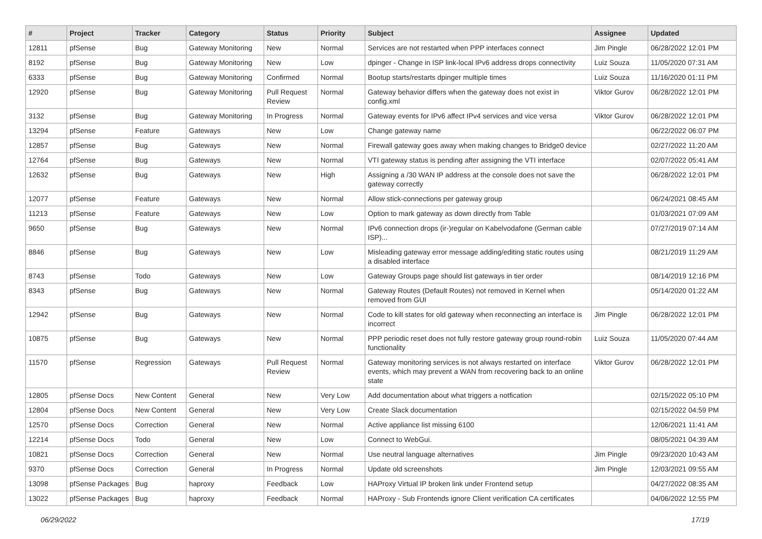| # | Project | Tracker | Category | Status | Priority | Subject | Assignee | Updated |
| --- | --- | --- | --- | --- | --- | --- | --- | --- |
| 12811 | pfSense | Bug | Gateway Monitoring | New | Normal | Services are not restarted when PPP interfaces connect | Jim Pingle | 06/28/2022 12:01 PM |
| 8192 | pfSense | Bug | Gateway Monitoring | New | Low | dpinger - Change in ISP link-local IPv6 address drops connectivity | Luiz Souza | 11/05/2020 07:31 AM |
| 6333 | pfSense | Bug | Gateway Monitoring | Confirmed | Normal | Bootup starts/restarts dpinger multiple times | Luiz Souza | 11/16/2020 01:11 PM |
| 12920 | pfSense | Bug | Gateway Monitoring | Pull Request Review | Normal | Gateway behavior differs when the gateway does not exist in config.xml | Viktor Gurov | 06/28/2022 12:01 PM |
| 3132 | pfSense | Bug | Gateway Monitoring | In Progress | Normal | Gateway events for IPv6 affect IPv4 services and vice versa | Viktor Gurov | 06/28/2022 12:01 PM |
| 13294 | pfSense | Feature | Gateways | New | Low | Change gateway name | | 06/22/2022 06:07 PM |
| 12857 | pfSense | Bug | Gateways | New | Normal | Firewall gateway goes away when making changes to Bridge0 device | | 02/27/2022 11:20 AM |
| 12764 | pfSense | Bug | Gateways | New | Normal | VTI gateway status is pending after assigning the VTI interface | | 02/07/2022 05:41 AM |
| 12632 | pfSense | Bug | Gateways | New | High | Assigning a /30 WAN IP address at the console does not save the gateway correctly | | 06/28/2022 12:01 PM |
| 12077 | pfSense | Feature | Gateways | New | Normal | Allow stick-connections per gateway group | | 06/24/2021 08:45 AM |
| 11213 | pfSense | Feature | Gateways | New | Low | Option to mark gateway as down directly from Table | | 01/03/2021 07:09 AM |
| 9650 | pfSense | Bug | Gateways | New | Normal | IPv6 connection drops (ir-)regular on Kabelvodafone (German cable ISP)... | | 07/27/2019 07:14 AM |
| 8846 | pfSense | Bug | Gateways | New | Low | Misleading gateway error message adding/editing static routes using a disabled interface | | 08/21/2019 11:29 AM |
| 8743 | pfSense | Todo | Gateways | New | Low | Gateway Groups page should list gateways in tier order | | 08/14/2019 12:16 PM |
| 8343 | pfSense | Bug | Gateways | New | Normal | Gateway Routes (Default Routes) not removed in Kernel when removed from GUI | | 05/14/2020 01:22 AM |
| 12942 | pfSense | Bug | Gateways | New | Normal | Code to kill states for old gateway when reconnecting an interface is incorrect | Jim Pingle | 06/28/2022 12:01 PM |
| 10875 | pfSense | Bug | Gateways | New | Normal | PPP periodic reset does not fully restore gateway group round-robin functionality | Luiz Souza | 11/05/2020 07:44 AM |
| 11570 | pfSense | Regression | Gateways | Pull Request Review | Normal | Gateway monitoring services is not always restarted on interface events, which may prevent a WAN from recovering back to an online state | Viktor Gurov | 06/28/2022 12:01 PM |
| 12805 | pfSense Docs | New Content | General | New | Very Low | Add documentation about what triggers a notfication | | 02/15/2022 05:10 PM |
| 12804 | pfSense Docs | New Content | General | New | Very Low | Create Slack documentation | | 02/15/2022 04:59 PM |
| 12570 | pfSense Docs | Correction | General | New | Normal | Active appliance list missing 6100 | | 12/06/2021 11:41 AM |
| 12214 | pfSense Docs | Todo | General | New | Low | Connect to WebGui. | | 08/05/2021 04:39 AM |
| 10821 | pfSense Docs | Correction | General | New | Normal | Use neutral language alternatives | Jim Pingle | 09/23/2020 10:43 AM |
| 9370 | pfSense Docs | Correction | General | In Progress | Normal | Update old screenshots | Jim Pingle | 12/03/2021 09:55 AM |
| 13098 | pfSense Packages | Bug | haproxy | Feedback | Low | HAProxy Virtual IP broken link under Frontend setup | | 04/27/2022 08:35 AM |
| 13022 | pfSense Packages | Bug | haproxy | Feedback | Normal | HAProxy - Sub Frontends ignore Client verification CA certificates | | 04/06/2022 12:55 PM |
06/29/2022 17/19